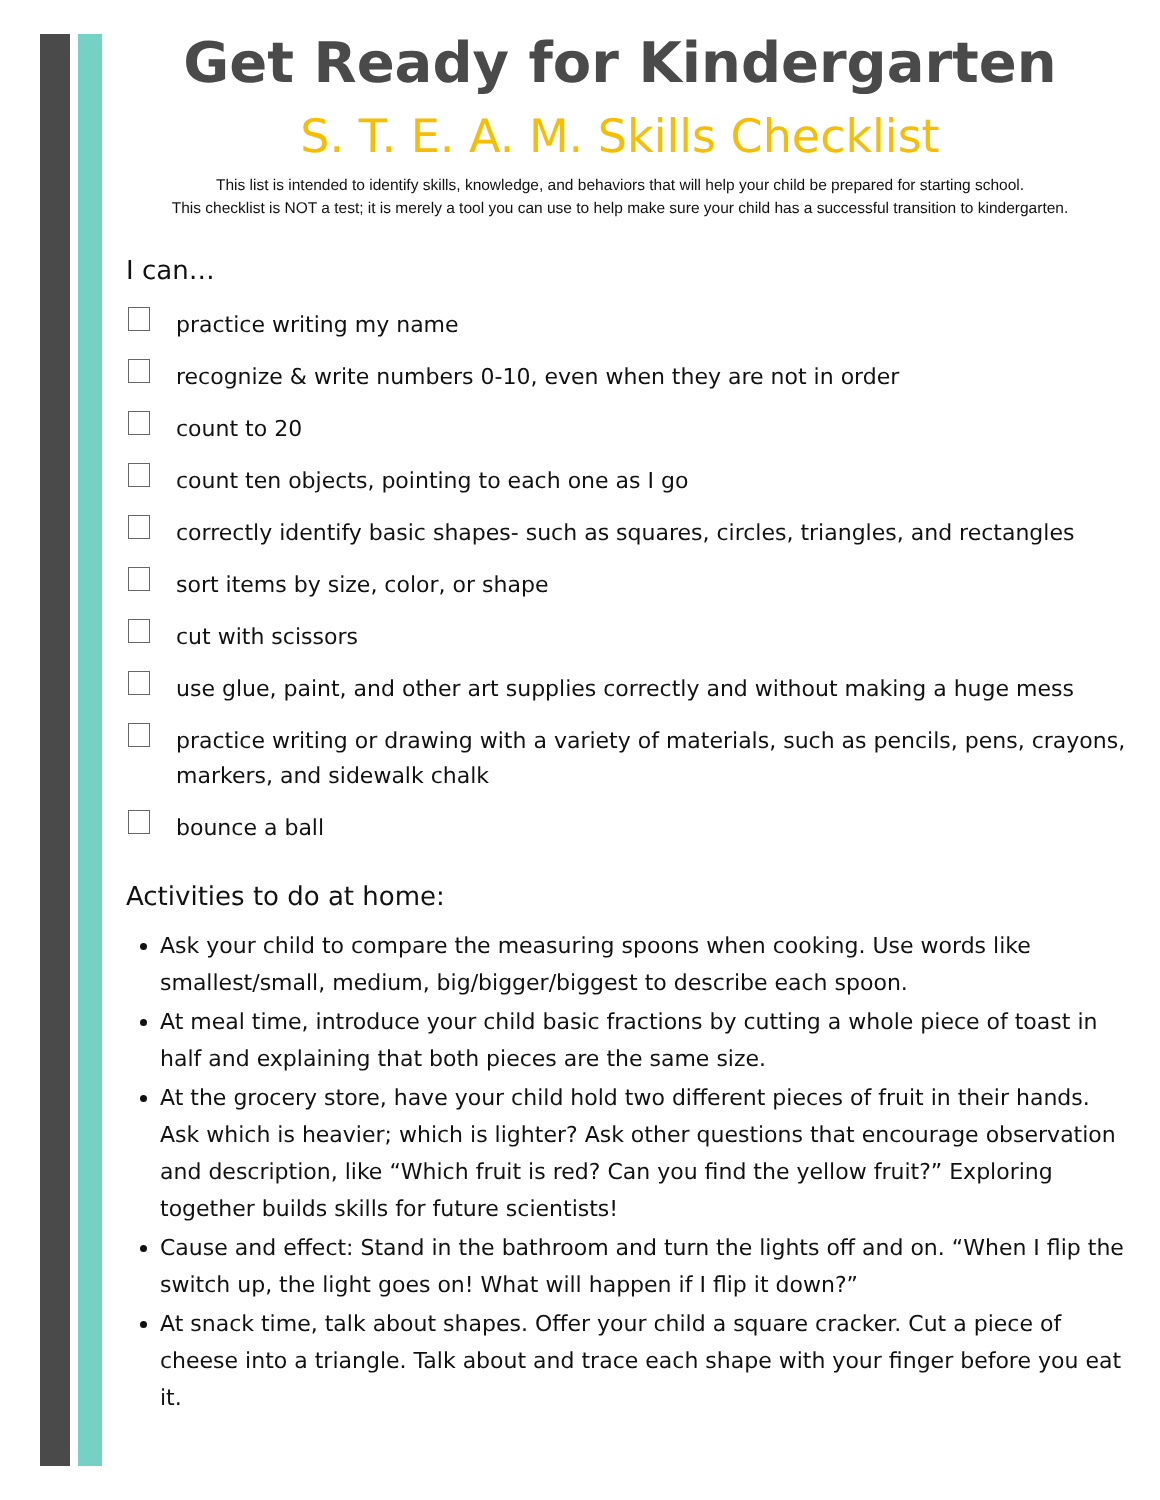Get Ready for Kindergarten
S. T. E. A. M. Skills Checklist
This list is intended to identify skills, knowledge, and behaviors that will help your child be prepared for starting school.
This checklist is NOT a test; it is merely a tool you can use to help make sure your child has a successful transition to kindergarten.
I can…
practice writing my name
recognize & write numbers 0-10, even when they are not in order
count to 20
count ten objects, pointing to each one as I go
correctly identify basic shapes- such as squares, circles, triangles, and rectangles
sort items by size, color, or shape
cut with scissors
use glue, paint, and other art supplies correctly and without making a huge mess
practice writing or drawing with a variety of materials, such as pencils, pens, crayons, markers, and sidewalk chalk
bounce a ball
Activities to do at home:
Ask your child to compare the measuring spoons when cooking. Use words like smallest/small, medium, big/bigger/biggest to describe each spoon.
At meal time, introduce your child basic fractions by cutting a whole piece of toast in half and explaining that both pieces are the same size.
At the grocery store, have your child hold two different pieces of fruit in their hands. Ask which is heavier; which is lighter? Ask other questions that encourage observation and description, like “Which fruit is red? Can you find the yellow fruit?” Exploring together builds skills for future scientists!
Cause and effect: Stand in the bathroom and turn the lights off and on. “When I flip the switch up, the light goes on! What will happen if I flip it down?”
At snack time, talk about shapes. Offer your child a square cracker. Cut a piece of cheese into a triangle. Talk about and trace each shape with your finger before you eat it.